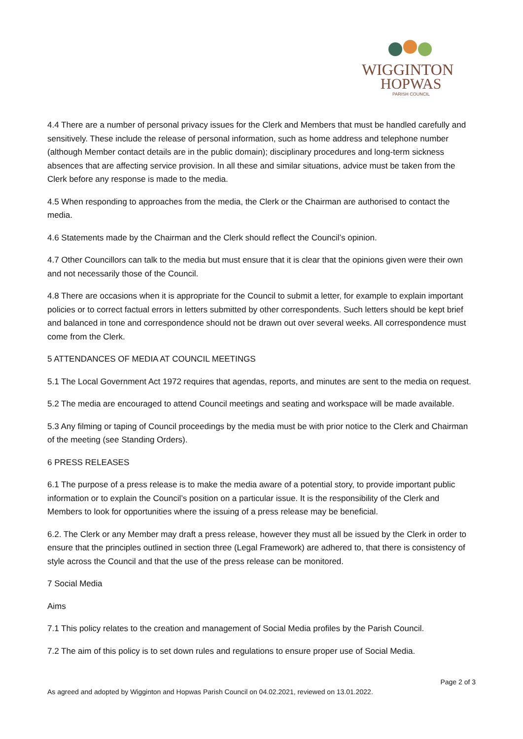WIGGINTON
HOPWAS
PARISH COUNCIL
4.4 There are a number of personal privacy issues for the Clerk and Members that must be handled carefully and sensitively. These include the release of personal information, such as home address and telephone number (although Member contact details are in the public domain); disciplinary procedures and long-term sickness absences that are affecting service provision. In all these and similar situations, advice must be taken from the Clerk before any response is made to the media.
4.5 When responding to approaches from the media, the Clerk or the Chairman are authorised to contact the media.
4.6 Statements made by the Chairman and the Clerk should reflect the Council’s opinion.
4.7 Other Councillors can talk to the media but must ensure that it is clear that the opinions given were their own and not necessarily those of the Council.
4.8 There are occasions when it is appropriate for the Council to submit a letter, for example to explain important policies or to correct factual errors in letters submitted by other correspondents. Such letters should be kept brief and balanced in tone and correspondence should not be drawn out over several weeks. All correspondence must come from the Clerk.
5 ATTENDANCES OF MEDIA AT COUNCIL MEETINGS
5.1 The Local Government Act 1972 requires that agendas, reports, and minutes are sent to the media on request.
5.2 The media are encouraged to attend Council meetings and seating and workspace will be made available.
5.3 Any filming or taping of Council proceedings by the media must be with prior notice to the Clerk and Chairman of the meeting (see Standing Orders).
6 PRESS RELEASES
6.1 The purpose of a press release is to make the media aware of a potential story, to provide important public information or to explain the Council’s position on a particular issue. It is the responsibility of the Clerk and Members to look for opportunities where the issuing of a press release may be beneficial.
6.2. The Clerk or any Member may draft a press release, however they must all be issued by the Clerk in order to ensure that the principles outlined in section three (Legal Framework) are adhered to, that there is consistency of style across the Council and that the use of the press release can be monitored.
7 Social Media
Aims
7.1 This policy relates to the creation and management of Social Media profiles by the Parish Council.
7.2 The aim of this policy is to set down rules and regulations to ensure proper use of Social Media.
Page 2 of 3
As agreed and adopted by Wigginton and Hopwas Parish Council on 04.02.2021, reviewed on 13.01.2022.